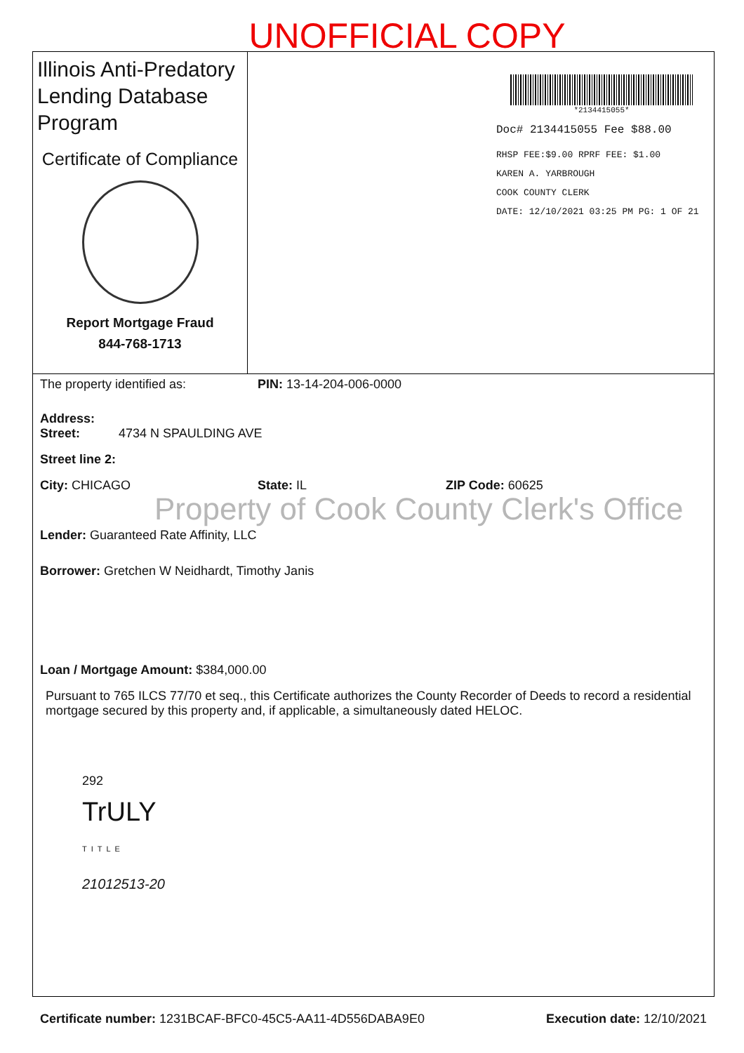UNOFFICIAL COPY
Illinois Anti-Predatory Lending Database Program
Certificate of Compliance
Report Mortgage Fraud
844-768-1713
*2134415055*
Doc# 2134415055 Fee $88.00
RHSP FEE:$9.00 RPRF FEE: $1.00
KAREN A. YARBROUGH
COOK COUNTY CLERK
DATE: 12/10/2021 03:25 PM PG: 1 OF 21
The property identified as: PIN: 13-14-204-006-0000
Address:
Street: 4734 N SPAULDING AVE
Street line 2:
City: CHICAGO State: IL ZIP Code: 60625
Lender: Guaranteed Rate Affinity, LLC
Borrower: Gretchen W Neidhardt, Timothy Janis
Loan / Mortgage Amount: $384,000.00
Pursuant to 765 ILCS 77/70 et seq., this Certificate authorizes the County Recorder of Deeds to record a residential mortgage secured by this property and, if applicable, a simultaneously dated HELOC.
292
TrULY
TITLE
21012513-20
Certificate number: 1231BCAF-BFC0-45C5-AA11-4D556DABA9E0 Execution date: 12/10/2021
Property of Cook County Clerk's Office